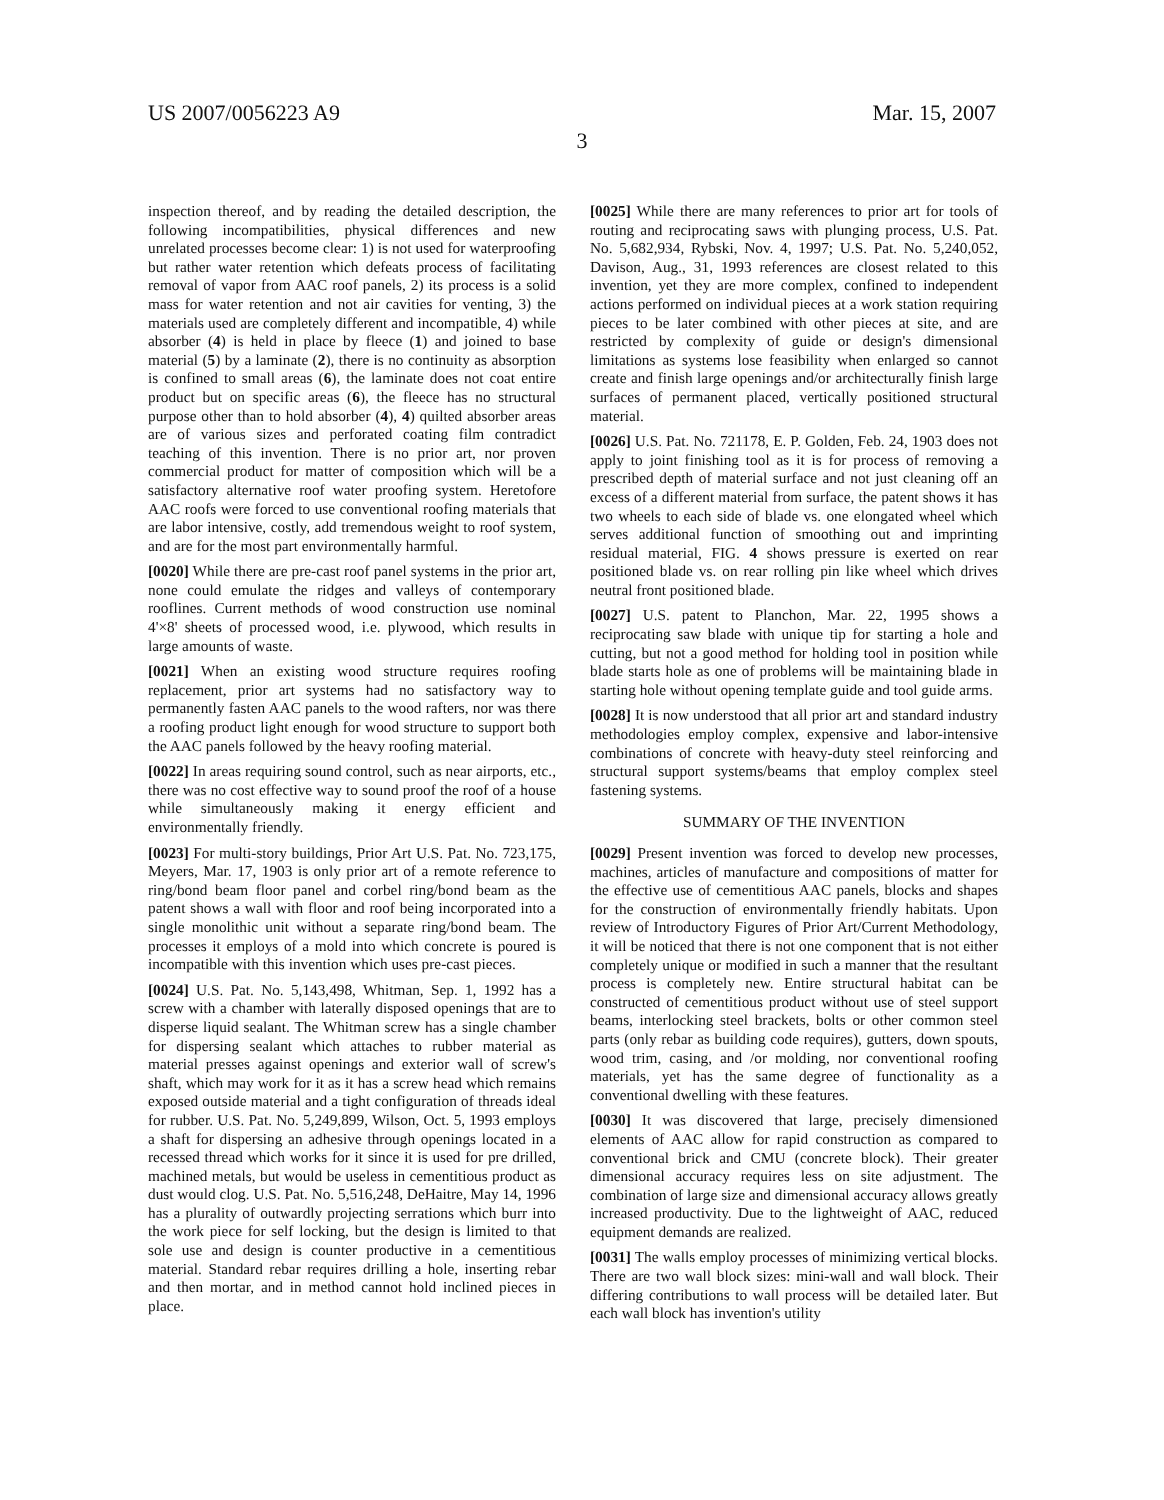US 2007/0056223 A9 Mar. 15, 2007
3
inspection thereof, and by reading the detailed description, the following incompatibilities, physical differences and new unrelated processes become clear: 1) is not used for waterproofing but rather water retention which defeats process of facilitating removal of vapor from AAC roof panels, 2) its process is a solid mass for water retention and not air cavities for venting, 3) the materials used are completely different and incompatible, 4) while absorber (4) is held in place by fleece (1) and joined to base material (5) by a laminate (2), there is no continuity as absorption is confined to small areas (6), the laminate does not coat entire product but on specific areas (6), the fleece has no structural purpose other than to hold absorber (4), 4) quilted absorber areas are of various sizes and perforated coating film contradict teaching of this invention. There is no prior art, nor proven commercial product for matter of composition which will be a satisfactory alternative roof water proofing system. Heretofore AAC roofs were forced to use conventional roofing materials that are labor intensive, costly, add tremendous weight to roof system, and are for the most part environmentally harmful.
[0020] While there are pre-cast roof panel systems in the prior art, none could emulate the ridges and valleys of contemporary rooflines. Current methods of wood construction use nominal 4'×8' sheets of processed wood, i.e. plywood, which results in large amounts of waste.
[0021] When an existing wood structure requires roofing replacement, prior art systems had no satisfactory way to permanently fasten AAC panels to the wood rafters, nor was there a roofing product light enough for wood structure to support both the AAC panels followed by the heavy roofing material.
[0022] In areas requiring sound control, such as near airports, etc., there was no cost effective way to sound proof the roof of a house while simultaneously making it energy efficient and environmentally friendly.
[0023] For multi-story buildings, Prior Art U.S. Pat. No. 723,175, Meyers, Mar. 17, 1903 is only prior art of a remote reference to ring/bond beam floor panel and corbel ring/bond beam as the patent shows a wall with floor and roof being incorporated into a single monolithic unit without a separate ring/bond beam. The processes it employs of a mold into which concrete is poured is incompatible with this invention which uses pre-cast pieces.
[0024] U.S. Pat. No. 5,143,498, Whitman, Sep. 1, 1992 has a screw with a chamber with laterally disposed openings that are to disperse liquid sealant. The Whitman screw has a single chamber for dispersing sealant which attaches to rubber material as material presses against openings and exterior wall of screw's shaft, which may work for it as it has a screw head which remains exposed outside material and a tight configuration of threads ideal for rubber. U.S. Pat. No. 5,249,899, Wilson, Oct. 5, 1993 employs a shaft for dispersing an adhesive through openings located in a recessed thread which works for it since it is used for pre drilled, machined metals, but would be useless in cementitious product as dust would clog. U.S. Pat. No. 5,516,248, DeHaitre, May 14, 1996 has a plurality of outwardly projecting serrations which burr into the work piece for self locking, but the design is limited to that sole use and design is counter productive in a cementitious material. Standard rebar requires drilling a hole, inserting rebar and then mortar, and in method cannot hold inclined pieces in place.
[0025] While there are many references to prior art for tools of routing and reciprocating saws with plunging process, U.S. Pat. No. 5,682,934, Rybski, Nov. 4, 1997; U.S. Pat. No. 5,240,052, Davison, Aug., 31, 1993 references are closest related to this invention, yet they are more complex, confined to independent actions performed on individual pieces at a work station requiring pieces to be later combined with other pieces at site, and are restricted by complexity of guide or design's dimensional limitations as systems lose feasibility when enlarged so cannot create and finish large openings and/or architecturally finish large surfaces of permanent placed, vertically positioned structural material.
[0026] U.S. Pat. No. 721178, E. P. Golden, Feb. 24, 1903 does not apply to joint finishing tool as it is for process of removing a prescribed depth of material surface and not just cleaning off an excess of a different material from surface, the patent shows it has two wheels to each side of blade vs. one elongated wheel which serves additional function of smoothing out and imprinting residual material, FIG. 4 shows pressure is exerted on rear positioned blade vs. on rear rolling pin like wheel which drives neutral front positioned blade.
[0027] U.S. patent to Planchon, Mar. 22, 1995 shows a reciprocating saw blade with unique tip for starting a hole and cutting, but not a good method for holding tool in position while blade starts hole as one of problems will be maintaining blade in starting hole without opening template guide and tool guide arms.
[0028] It is now understood that all prior art and standard industry methodologies employ complex, expensive and labor-intensive combinations of concrete with heavy-duty steel reinforcing and structural support systems/beams that employ complex steel fastening systems.
SUMMARY OF THE INVENTION
[0029] Present invention was forced to develop new processes, machines, articles of manufacture and compositions of matter for the effective use of cementitious AAC panels, blocks and shapes for the construction of environmentally friendly habitats. Upon review of Introductory Figures of Prior Art/Current Methodology, it will be noticed that there is not one component that is not either completely unique or modified in such a manner that the resultant process is completely new. Entire structural habitat can be constructed of cementitious product without use of steel support beams, interlocking steel brackets, bolts or other common steel parts (only rebar as building code requires), gutters, down spouts, wood trim, casing, and /or molding, nor conventional roofing materials, yet has the same degree of functionality as a conventional dwelling with these features.
[0030] It was discovered that large, precisely dimensioned elements of AAC allow for rapid construction as compared to conventional brick and CMU (concrete block). Their greater dimensional accuracy requires less on site adjustment. The combination of large size and dimensional accuracy allows greatly increased productivity. Due to the lightweight of AAC, reduced equipment demands are realized.
[0031] The walls employ processes of minimizing vertical blocks. There are two wall block sizes: mini-wall and wall block. Their differing contributions to wall process will be detailed later. But each wall block has invention's utility